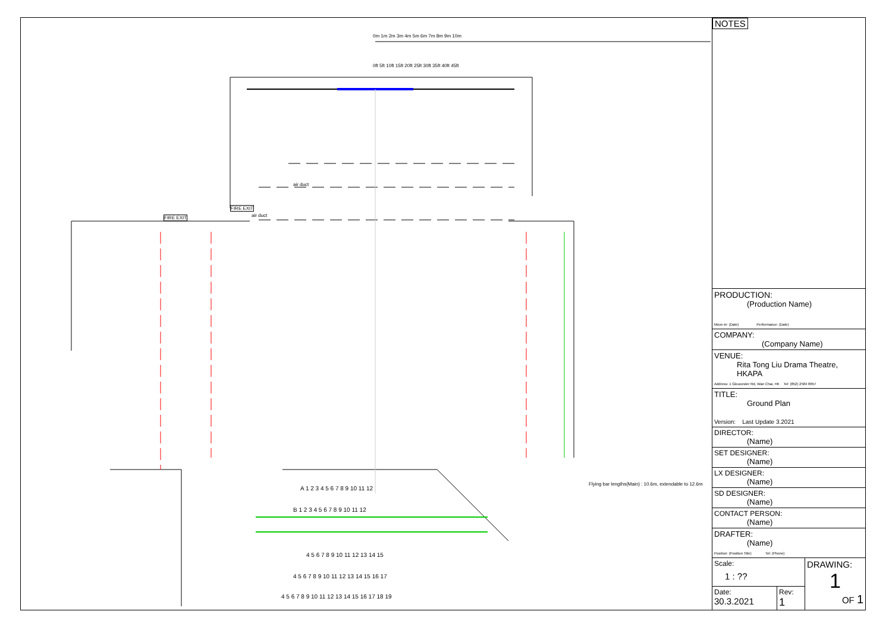0m 1m 2m 3m 4m 5m 6m 7m 8m 9m 10m
0ft 5ft 10ft 15ft 20ft 25ft 30ft 35ft 40ft 45ft
FIRE EXIT
FIRE EXIT
air duct
air duct
Flying bar lengths(Main) : 10.6m, extendable to 12.6m
A 1 2 3 4 5 6 7 8 9 10 11 12
B 1 2 3 4 5 6 7 8 9 10 11 12
4 5 6 7 8 9 10 11 12 13 14 15
4 5 6 7 8 9 10 11 12 13 14 15 16 17
4 5 6 7 8 9 10 11 12 13 14 15 16 17 18 19
NOTES
| PRODUCTION: (Production Name) Move-in: (Date) Performance: (Date) |
| COMPANY: (Company Name) |
| VENUE: Rita Tong Liu Drama Theatre, HKAPA Address: 1 Gloucester Rd, Wan Chai, HK Tel: (852) 2584 8657 |
| TITLE: Ground Plan Version: Last Update 3.2021 |
| DIRECTOR: (Name) |
| SET DESIGNER: (Name) |
| LX DESIGNER: (Name) |
| SD DESIGNER: (Name) |
| CONTACT PERSON: (Name) |
| DRAFTER: (Name) Position: (Position Title) Tel: (Phone) |
| Scale: 1 : ?? | | DRAWING: 1 OF 1 |
| Date: 30.3.2021 | Rev: 1 | |